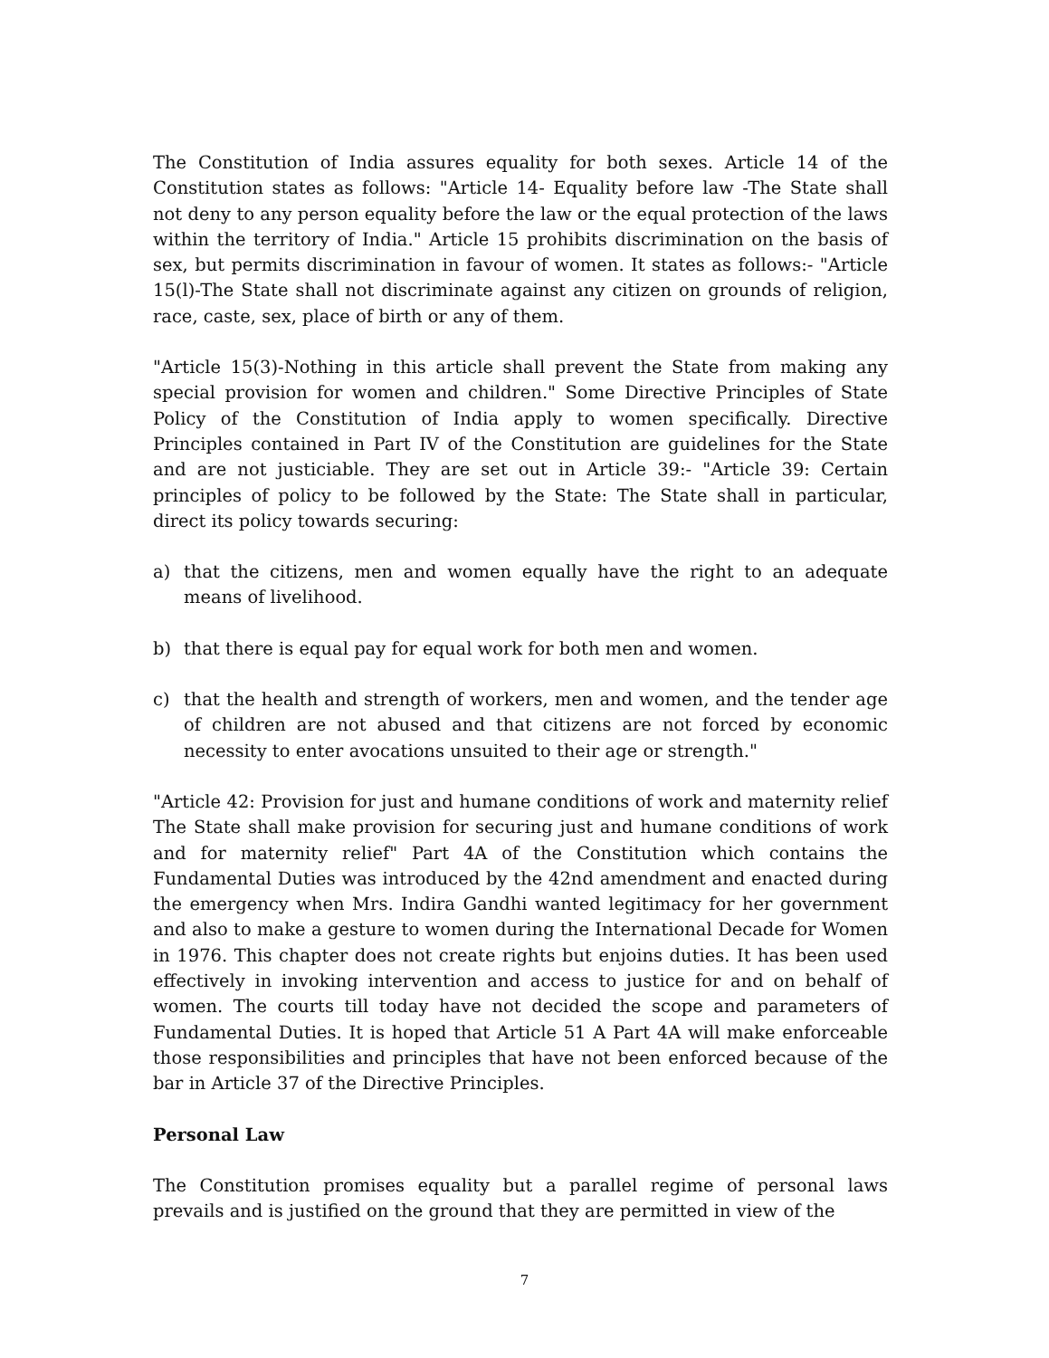The Constitution of India assures equality for both sexes. Article 14 of the Constitution states as follows: "Article 14- Equality before law -The State shall not deny to any person equality before the law or the equal protection of the laws within the territory of India." Article 15 prohibits discrimination on the basis of sex, but permits discrimination in favour of women. It states as follows:- "Article 15(l)-The State shall not discriminate against any citizen on grounds of religion, race, caste, sex, place of birth or any of them.
"Article 15(3)-Nothing in this article shall prevent the State from making any special provision for women and children." Some Directive Principles of State Policy of the Constitution of India apply to women specifically. Directive Principles contained in Part IV of the Constitution are guidelines for the State and are not justiciable. They are set out in Article 39:- "Article 39: Certain principles of policy to be followed by the State: The State shall in particular, direct its policy towards securing:
a) that the citizens, men and women equally have the right to an adequate means of livelihood.
b) that there is equal pay for equal work for both men and women.
c) that the health and strength of workers, men and women, and the tender age of children are not abused and that citizens are not forced by economic necessity to enter avocations unsuited to their age or strength."
"Article 42: Provision for just and humane conditions of work and maternity relief The State shall make provision for securing just and humane conditions of work and for maternity relief" Part 4A of the Constitution which contains the Fundamental Duties was introduced by the 42nd amendment and enacted during the emergency when Mrs. Indira Gandhi wanted legitimacy for her government and also to make a gesture to women during the International Decade for Women in 1976. This chapter does not create rights but enjoins duties. It has been used effectively in invoking intervention and access to justice for and on behalf of women. The courts till today have not decided the scope and parameters of Fundamental Duties. It is hoped that Article 51 A Part 4A will make enforceable those responsibilities and principles that have not been enforced because of the bar in Article 37 of the Directive Principles.
Personal Law
The Constitution promises equality but a parallel regime of personal laws prevails and is justified on the ground that they are permitted in view of the
7